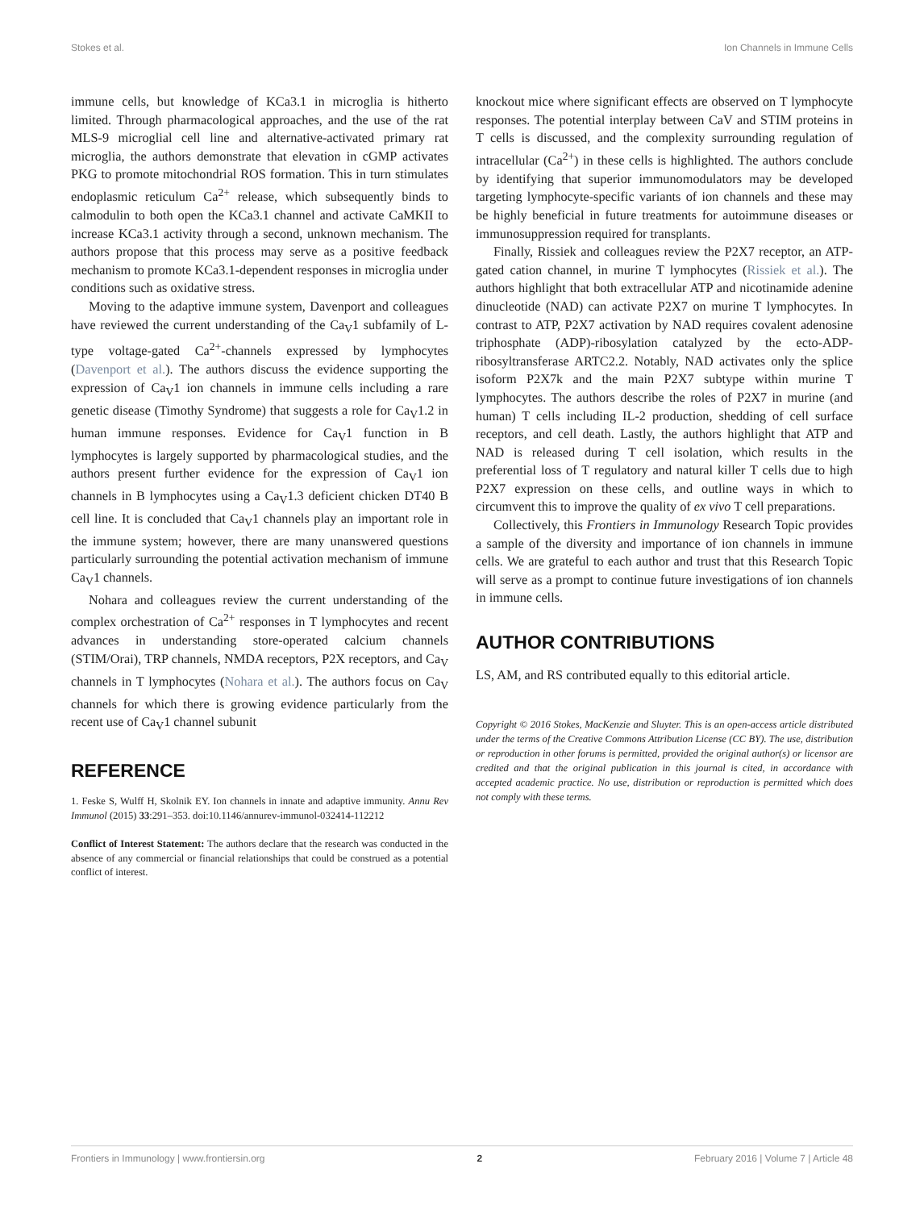Stokes et al. Ion Channels in Immune Cells
immune cells, but knowledge of KCa3.1 in microglia is hitherto limited. Through pharmacological approaches, and the use of the rat MLS-9 microglial cell line and alternative-activated primary rat microglia, the authors demonstrate that elevation in cGMP activates PKG to promote mitochondrial ROS formation. This in turn stimulates endoplasmic reticulum Ca<sup>2+</sup> release, which subsequently binds to calmodulin to both open the KCa3.1 channel and activate CaMKII to increase KCa3.1 activity through a second, unknown mechanism. The authors propose that this process may serve as a positive feedback mechanism to promote KCa3.1-dependent responses in microglia under conditions such as oxidative stress.
Moving to the adaptive immune system, Davenport and colleagues have reviewed the current understanding of the Ca<sub>V</sub>1 subfamily of L-type voltage-gated Ca<sup>2+</sup>-channels expressed by lymphocytes (Davenport et al.). The authors discuss the evidence supporting the expression of Ca<sub>V</sub>1 ion channels in immune cells including a rare genetic disease (Timothy Syndrome) that suggests a role for Ca<sub>V</sub>1.2 in human immune responses. Evidence for Ca<sub>V</sub>1 function in B lymphocytes is largely supported by pharmacological studies, and the authors present further evidence for the expression of Ca<sub>V</sub>1 ion channels in B lymphocytes using a Ca<sub>V</sub>1.3 deficient chicken DT40 B cell line. It is concluded that Ca<sub>V</sub>1 channels play an important role in the immune system; however, there are many unanswered questions particularly surrounding the potential activation mechanism of immune Ca<sub>V</sub>1 channels.
Nohara and colleagues review the current understanding of the complex orchestration of Ca<sup>2+</sup> responses in T lymphocytes and recent advances in understanding store-operated calcium channels (STIM/Orai), TRP channels, NMDA receptors, P2X receptors, and Ca<sub>V</sub> channels in T lymphocytes (Nohara et al.). The authors focus on Ca<sub>V</sub> channels for which there is growing evidence particularly from the recent use of Ca<sub>V</sub>1 channel subunit
REFERENCE
1. Feske S, Wulff H, Skolnik EY. Ion channels in innate and adaptive immunity. Annu Rev Immunol (2015) 33:291–353. doi:10.1146/annurev-immunol-032414-112212
Conflict of Interest Statement: The authors declare that the research was conducted in the absence of any commercial or financial relationships that could be construed as a potential conflict of interest.
knockout mice where significant effects are observed on T lymphocyte responses. The potential interplay between CaV and STIM proteins in T cells is discussed, and the complexity surrounding regulation of intracellular (Ca<sup>2+</sup>) in these cells is highlighted. The authors conclude by identifying that superior immunomodulators may be developed targeting lymphocyte-specific variants of ion channels and these may be highly beneficial in future treatments for autoimmune diseases or immunosuppression required for transplants.
Finally, Rissiek and colleagues review the P2X7 receptor, an ATP-gated cation channel, in murine T lymphocytes (Rissiek et al.). The authors highlight that both extracellular ATP and nicotinamide adenine dinucleotide (NAD) can activate P2X7 on murine T lymphocytes. In contrast to ATP, P2X7 activation by NAD requires covalent adenosine triphosphate (ADP)-ribosylation catalyzed by the ecto-ADP-ribosyltransferase ARTC2.2. Notably, NAD activates only the splice isoform P2X7k and the main P2X7 subtype within murine T lymphocytes. The authors describe the roles of P2X7 in murine (and human) T cells including IL-2 production, shedding of cell surface receptors, and cell death. Lastly, the authors highlight that ATP and NAD is released during T cell isolation, which results in the preferential loss of T regulatory and natural killer T cells due to high P2X7 expression on these cells, and outline ways in which to circumvent this to improve the quality of ex vivo T cell preparations.
Collectively, this Frontiers in Immunology Research Topic provides a sample of the diversity and importance of ion channels in immune cells. We are grateful to each author and trust that this Research Topic will serve as a prompt to continue future investigations of ion channels in immune cells.
AUTHOR CONTRIBUTIONS
LS, AM, and RS contributed equally to this editorial article.
Copyright © 2016 Stokes, MacKenzie and Sluyter. This is an open-access article distributed under the terms of the Creative Commons Attribution License (CC BY). The use, distribution or reproduction in other forums is permitted, provided the original author(s) or licensor are credited and that the original publication in this journal is cited, in accordance with accepted academic practice. No use, distribution or reproduction is permitted which does not comply with these terms.
Frontiers in Immunology | www.frontiersin.org 2 February 2016 | Volume 7 | Article 48